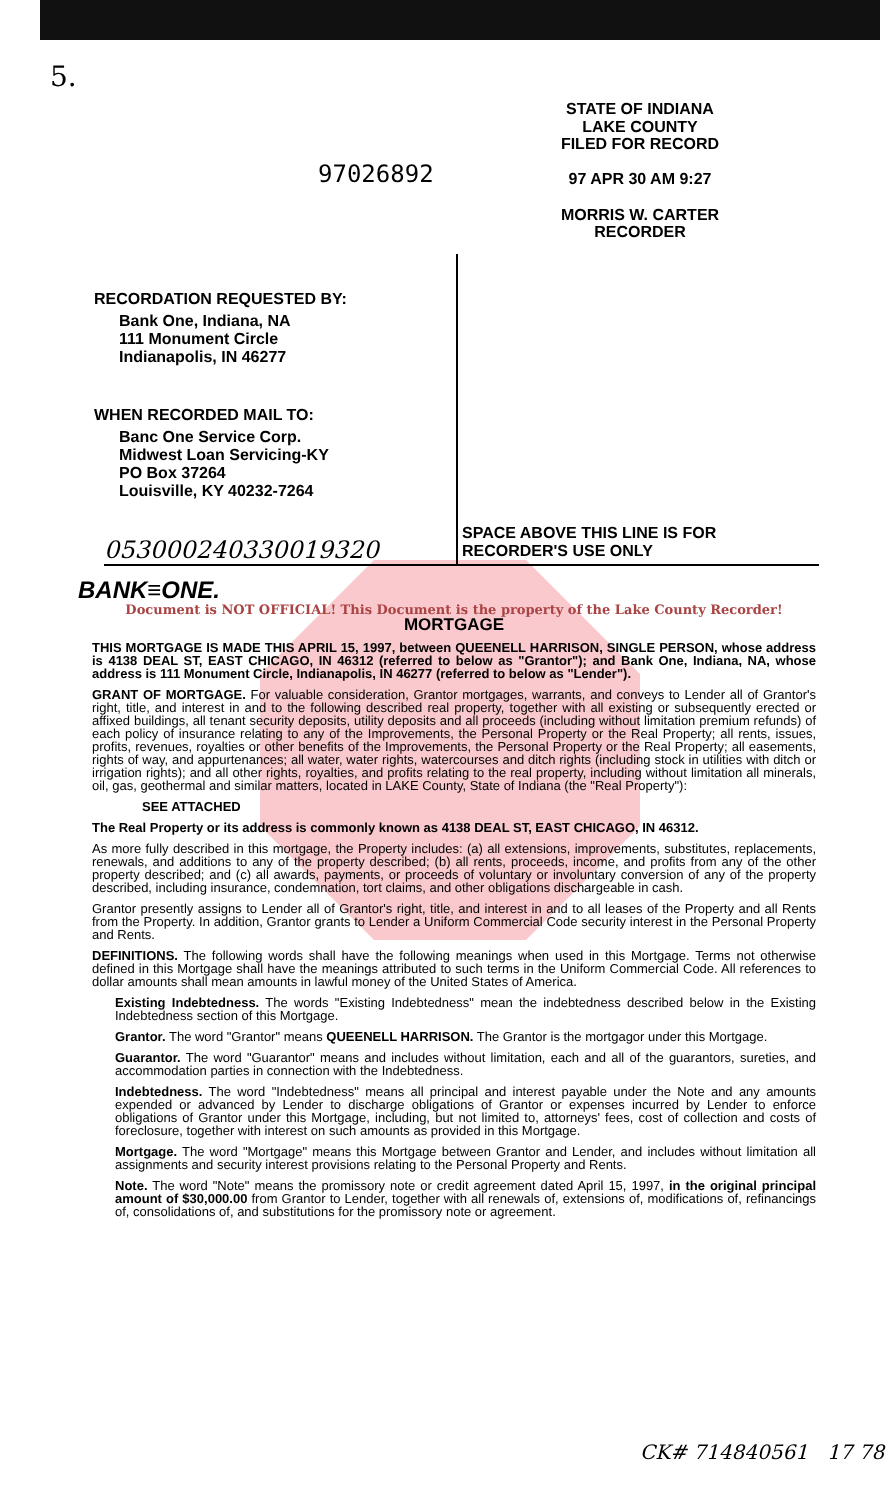5.
STATE OF INDIANA
LAKE COUNTY
FILED FOR RECORD
97 APR 30 AM 9:27
MORRIS W. CARTER
RECORDER
97026892
RECORDATION REQUESTED BY:
Bank One, Indiana, NA
111 Monument Circle
Indianapolis, IN 46277
WHEN RECORDED MAIL TO:
Banc One Service Corp.
Midwest Loan Servicing-KY
PO Box 37264
Louisville, KY 40232-7264
SPACE ABOVE THIS LINE IS FOR RECORDER'S USE ONLY
053000240330019320
BANK≡ONE.
Document is NOT OFFICIAL! This Document is the property of the Lake County Recorder!
MORTGAGE
THIS MORTGAGE IS MADE THIS APRIL 15, 1997, between QUEENELL HARRISON, SINGLE PERSON, whose address is 4138 DEAL ST, EAST CHICAGO, IN 46312 (referred to below as "Grantor"); and Bank One, Indiana, NA, whose address is 111 Monument Circle, Indianapolis, IN 46277 (referred to below as "Lender").
GRANT OF MORTGAGE. For valuable consideration, Grantor mortgages, warrants, and conveys to Lender all of Grantor's right, title, and interest in and to the following described real property, together with all existing or subsequently erected or affixed buildings, all tenant security deposits, utility deposits and all proceeds (including without limitation premium refunds) of each policy of insurance relating to any of the Improvements, the Personal Property or the Real Property; all rents, issues, profits, revenues, royalties or other benefits of the Improvements, the Personal Property or the Real Property; all easements, rights of way, and appurtenances; all water, water rights, watercourses and ditch rights (including stock in utilities with ditch or irrigation rights); and all other rights, royalties, and profits relating to the real property, including without limitation all minerals, oil, gas, geothermal and similar matters, located in LAKE County, State of Indiana (the "Real Property"):
SEE ATTACHED
The Real Property or its address is commonly known as 4138 DEAL ST, EAST CHICAGO, IN 46312.
As more fully described in this mortgage, the Property includes: (a) all extensions, improvements, substitutes, replacements, renewals, and additions to any of the property described; (b) all rents, proceeds, income, and profits from any of the other property described; and (c) all awards, payments, or proceeds of voluntary or involuntary conversion of any of the property described, including insurance, condemnation, tort claims, and other obligations dischargeable in cash.
Grantor presently assigns to Lender all of Grantor's right, title, and interest in and to all leases of the Property and all Rents from the Property. In addition, Grantor grants to Lender a Uniform Commercial Code security interest in the Personal Property and Rents.
DEFINITIONS. The following words shall have the following meanings when used in this Mortgage. Terms not otherwise defined in this Mortgage shall have the meanings attributed to such terms in the Uniform Commercial Code. All references to dollar amounts shall mean amounts in lawful money of the United States of America.
Existing Indebtedness. The words "Existing Indebtedness" mean the indebtedness described below in the Existing Indebtedness section of this Mortgage.
Grantor. The word "Grantor" means QUEENELL HARRISON. The Grantor is the mortgagor under this Mortgage.
Guarantor. The word "Guarantor" means and includes without limitation, each and all of the guarantors, sureties, and accommodation parties in connection with the Indebtedness.
Indebtedness. The word "Indebtedness" means all principal and interest payable under the Note and any amounts expended or advanced by Lender to discharge obligations of Grantor or expenses incurred by Lender to enforce obligations of Grantor under this Mortgage, including, but not limited to, attorneys' fees, cost of collection and costs of foreclosure, together with interest on such amounts as provided in this Mortgage.
Mortgage. The word "Mortgage" means this Mortgage between Grantor and Lender, and includes without limitation all assignments and security interest provisions relating to the Personal Property and Rents.
Note. The word "Note" means the promissory note or credit agreement dated April 15, 1997, in the original principal amount of $30,000.00 from Grantor to Lender, together with all renewals of, extensions of, modifications of, refinancings of, consolidations of, and substitutions for the promissory note or agreement.
CK# 714840561 17 78